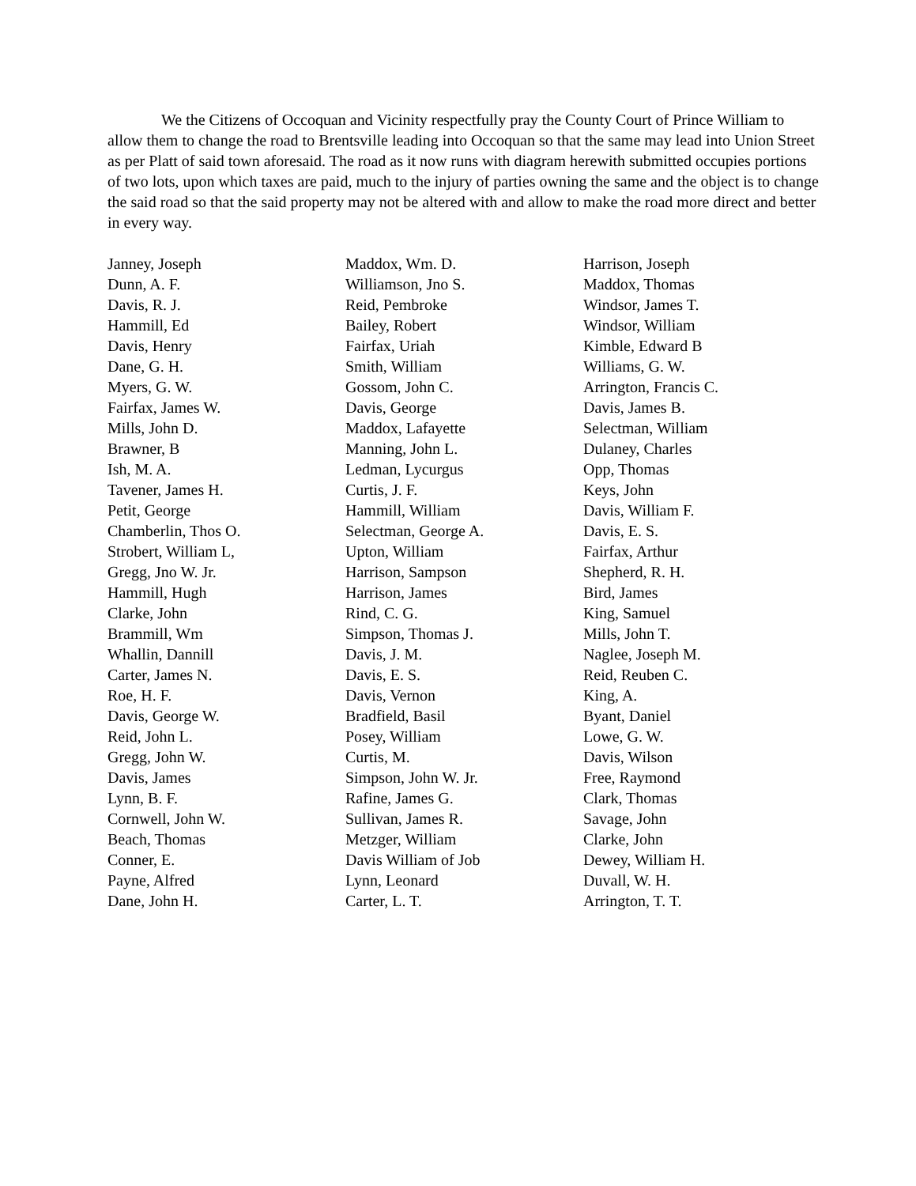We the Citizens of Occoquan and Vicinity respectfully pray the County Court of Prince William to allow them to change the road to Brentsville leading into Occoquan so that the same may lead into Union Street as per Platt of said town aforesaid. The road as it now runs with diagram herewith submitted occupies portions of two lots, upon which taxes are paid, much to the injury of parties owning the same and the object is to change the said road so that the said property may not be altered with and allow to make the road more direct and better in every way.
Janney, Joseph
Dunn, A. F.
Davis, R. J.
Hammill, Ed
Davis, Henry
Dane, G. H.
Myers, G. W.
Fairfax, James W.
Mills, John D.
Brawner, B
Ish, M. A.
Tavener, James H.
Petit, George
Chamberlin, Thos O.
Strobert, William L,
Gregg, Jno W. Jr.
Hammill, Hugh
Clarke, John
Brammill, Wm
Whallin, Dannill
Carter, James N.
Roe, H. F.
Davis, George W.
Reid, John L.
Gregg, John W.
Davis, James
Lynn, B. F.
Cornwell, John W.
Beach, Thomas
Conner, E.
Payne, Alfred
Dane, John H.
Maddox, Wm. D.
Williamson, Jno S.
Reid, Pembroke
Bailey, Robert
Fairfax, Uriah
Smith, William
Gossom, John C.
Davis, George
Maddox, Lafayette
Manning, John L.
Ledman, Lycurgus
Curtis, J. F.
Hammill, William
Selectman, George A.
Upton, William
Harrison, Sampson
Harrison, James
Rind, C. G.
Simpson, Thomas J.
Davis, J. M.
Davis, E. S.
Davis, Vernon
Bradfield, Basil
Posey, William
Curtis, M.
Simpson, John W. Jr.
Rafine, James G.
Sullivan, James R.
Metzger, William
Davis William of Job
Lynn, Leonard
Carter, L. T.
Harrison, Joseph
Maddox, Thomas
Windsor, James T.
Windsor, William
Kimble, Edward B
Williams, G. W.
Arrington, Francis C.
Davis, James B.
Selectman, William
Dulaney, Charles
Opp, Thomas
Keys, John
Davis, William F.
Davis, E. S.
Fairfax, Arthur
Shepherd, R. H.
Bird, James
King, Samuel
Mills, John T.
Naglee, Joseph M.
Reid, Reuben C.
King, A.
Byant, Daniel
Lowe, G. W.
Davis, Wilson
Free, Raymond
Clark, Thomas
Savage, John
Clarke, John
Dewey, William H.
Duvall, W. H.
Arrington, T. T.